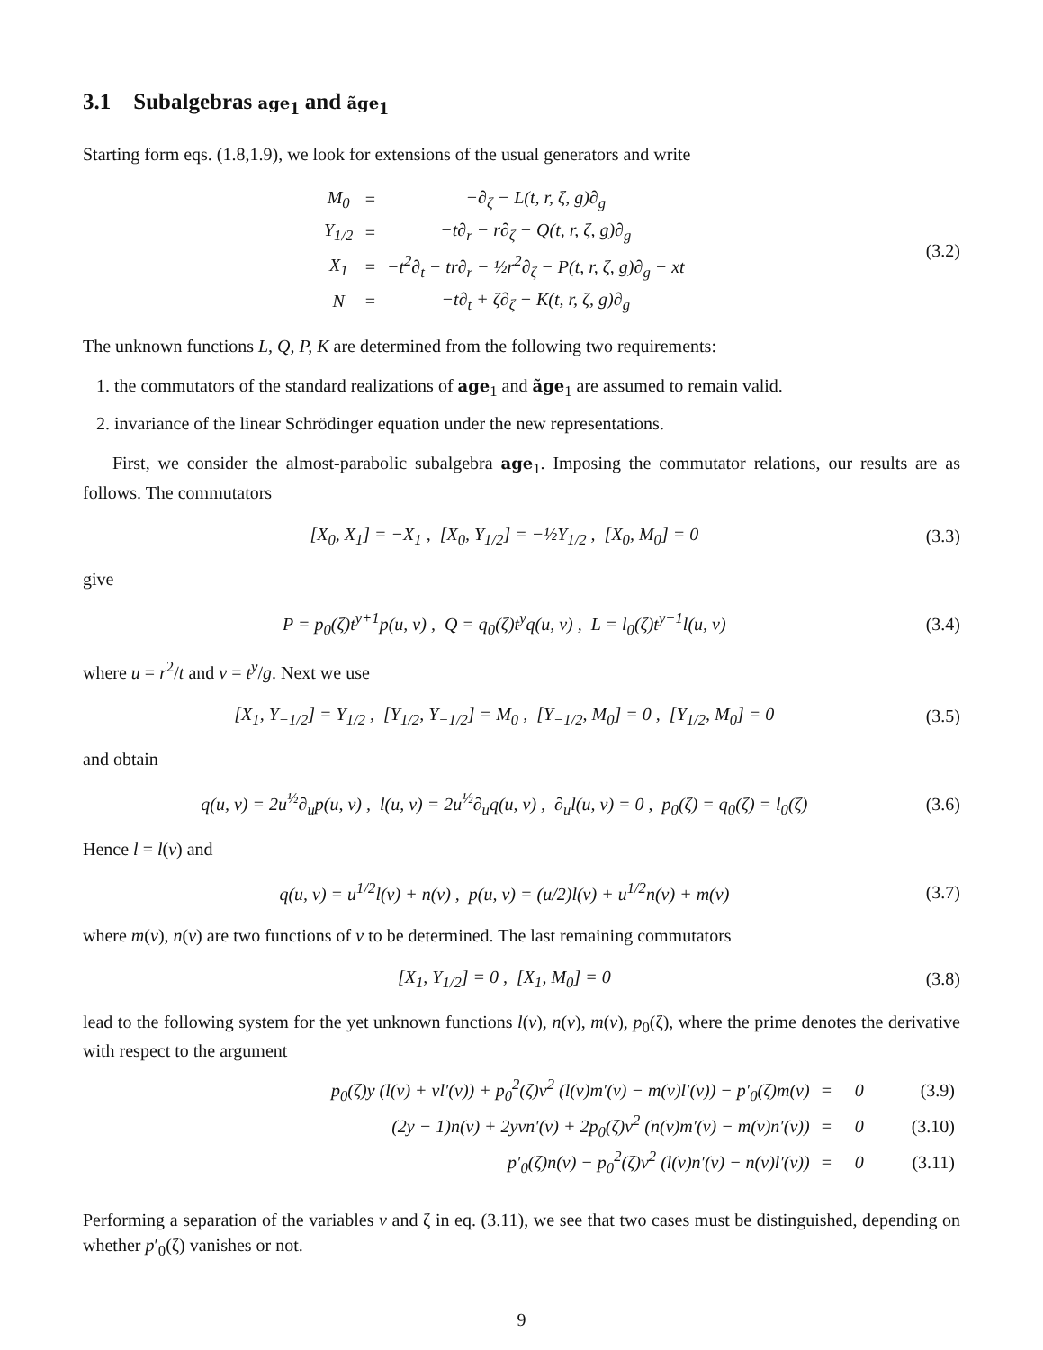3.1 Subalgebras age<sub>1</sub> and ãge<sub>1</sub>
Starting form eqs. (1.8,1.9), we look for extensions of the usual generators and write
| M<sub>0</sub> | = | −∂<sub>ζ</sub> − L(t, r, ζ, g)∂<sub>g</sub> |
| Y<sub>1/2</sub> | = | −t∂<sub>r</sub> − r∂<sub>ζ</sub> − Q(t, r, ζ, g)∂<sub>g</sub> |
| X<sub>1</sub> | = | −t<sup>2</sup>∂<sub>t</sub> − tr∂<sub>r</sub> − ½r<sup>2</sup>∂<sub>ζ</sub> − P(t, r, ζ, g)∂<sub>g</sub> − xt |
| N | = | −t∂<sub>t</sub> + ζ∂<sub>ζ</sub> − K(t, r, ζ, g)∂<sub>g</sub> |
(3.2)
The unknown functions L, Q, P, K are determined from the following two requirements:
1. the commutators of the standard realizations of age<sub>1</sub> and ãge<sub>1</sub> are assumed to remain valid.
2. invariance of the linear Schrödinger equation under the new representations.
First, we consider the almost-parabolic subalgebra age<sub>1</sub>. Imposing the commutator relations, our results are as follows. The commutators
[X<sub>0</sub>, X<sub>1</sub>] = −X<sub>1</sub> , [X<sub>0</sub>, Y<sub>1/2</sub>] = −½Y<sub>1/2</sub> , [X<sub>0</sub>, M<sub>0</sub>] = 0
(3.3)
give
P = p<sub>0</sub>(ζ)t<sup>y+1</sup>p(u, v) , Q = q<sub>0</sub>(ζ)t<sup>y</sup>q(u, v) , L = l<sub>0</sub>(ζ)t<sup>y−1</sup>l(u, v)
(3.4)
where u = r<sup>2</sup>/t and v = t<sup>y</sup>/g. Next we use
[X<sub>1</sub>, Y<sub>−1/2</sub>] = Y<sub>1/2</sub> , [Y<sub>1/2</sub>, Y<sub>−1/2</sub>] = M<sub>0</sub> , [Y<sub>−1/2</sub>, M<sub>0</sub>] = 0 , [Y<sub>1/2</sub>, M<sub>0</sub>] = 0
(3.5)
and obtain
q(u, v) = 2u<sup>½</sup>∂<sub>u</sub>p(u, v) , l(u, v) = 2u<sup>½</sup>∂<sub>u</sub>q(u, v) , ∂<sub>u</sub>l(u, v) = 0 , p<sub>0</sub>(ζ) = q<sub>0</sub>(ζ) = l<sub>0</sub>(ζ)
(3.6)
Hence l = l(v) and
q(u, v) = u<sup>1/2</sup>l(v) + n(v) , p(u, v) = (u/2)l(v) + u<sup>1/2</sup>n(v) + m(v)
(3.7)
where m(v), n(v) are two functions of v to be determined. The last remaining commutators
[X<sub>1</sub>, Y<sub>1/2</sub>] = 0 , [X<sub>1</sub>, M<sub>0</sub>] = 0 (3.8)
lead to the following system for the yet unknown functions l(v), n(v), m(v), p<sub>0</sub>(ζ), where the prime denotes the derivative with respect to the argument
| p<sub>0</sub>(ζ)y (l(v) + vl′(v)) + p<sub>0</sub><sup>2</sup>(ζ)v<sup>2</sup> (l(v)m′(v) − m(v)l′(v)) − p′<sub>0</sub>(ζ)m(v) | = | 0 | (3.9) |
| (2y − 1)n(v) + 2yvn′(v) + 2p<sub>0</sub>(ζ)v<sup>2</sup> (n(v)m′(v) − m(v)n′(v)) | = | 0 | (3.10) |
| p′<sub>0</sub>(ζ)n(v) − p<sub>0</sub><sup>2</sup>(ζ)v<sup>2</sup> (l(v)n′(v) − n(v)l′(v)) | = | 0 | (3.11) |
Performing a separation of the variables v and ζ in eq. (3.11), we see that two cases must be distinguished, depending on whether p′<sub>0</sub>(ζ) vanishes or not.
9